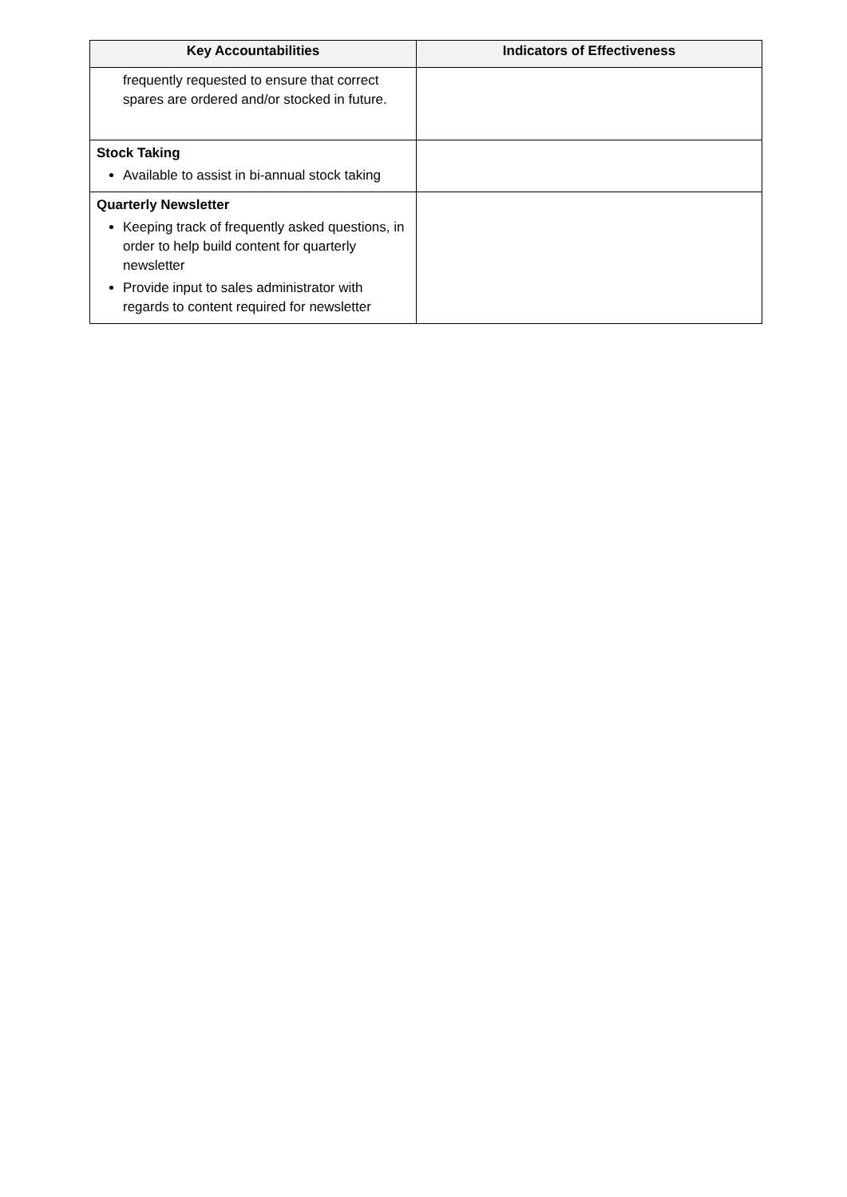| Key Accountabilities | Indicators of Effectiveness |
| --- | --- |
| frequently requested to ensure that correct spares are ordered and/or stocked in future. | |
| Stock Taking Available to assist in bi-annual stock taking | |
| Quarterly Newsletter Keeping track of frequently asked questions, in order to help build content for quarterly newsletter Provide input to sales administrator with regards to content required for newsletter | |